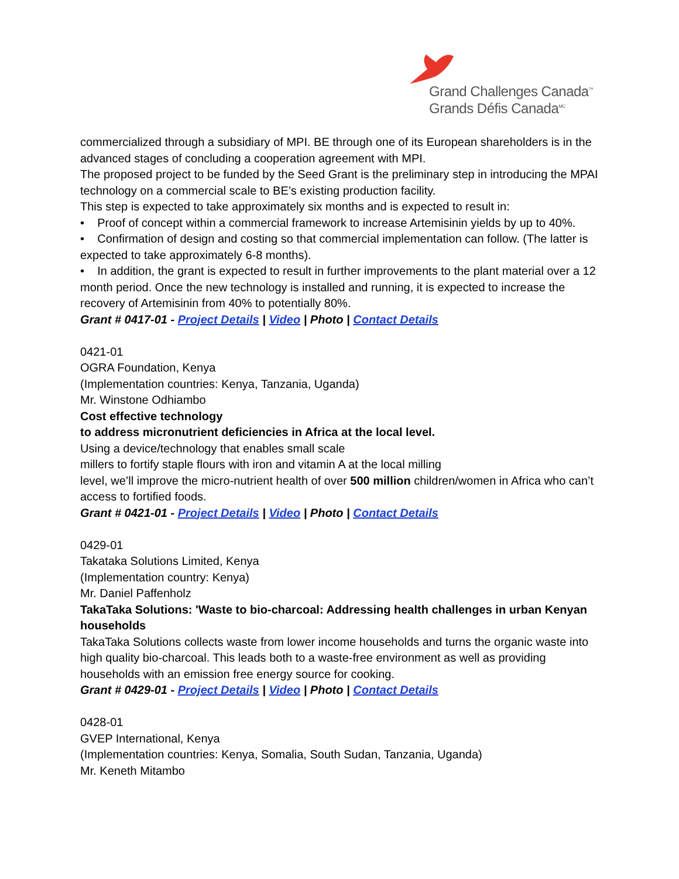Grand Challenges Canada<sup>™</sup>
Grands Défis Canada<sup>MC</sup>
commercialized through a subsidiary of MPI. BE through one of its European shareholders is in the advanced stages of concluding a cooperation agreement with MPI.
The proposed project to be funded by the Seed Grant is the preliminary step in introducing the MPAI technology on a commercial scale to BE’s existing production facility.
This step is expected to take approximately six months and is expected to result in:
• Proof of concept within a commercial framework to increase Artemisinin yields by up to 40%.
• Confirmation of design and costing so that commercial implementation can follow. (The latter is expected to take approximately 6-8 months).
• In addition, the grant is expected to result in further improvements to the plant material over a 12 month period. Once the new technology is installed and running, it is expected to increase the recovery of Artemisinin from 40% to potentially 80%.
Grant # 0417-01 - Project Details | Video | Photo | Contact Details
0421-01
OGRA Foundation, Kenya
(Implementation countries: Kenya, Tanzania, Uganda)
Mr. Winstone Odhiambo
Cost effective technology
to address micronutrient deficiencies in Africa at the local level.
Using a device/technology that enables small scale
millers to fortify staple flours with iron and vitamin A at the local milling
level, we’ll improve the micro-nutrient health of over 500 million children/women in Africa who can’t access to fortified foods.
Grant # 0421-01 - Project Details | Video | Photo | Contact Details
0429-01
Takataka Solutions Limited, Kenya
(Implementation country: Kenya)
Mr. Daniel Paffenholz
TakaTaka Solutions: 'Waste to bio-charcoal: Addressing health challenges in urban Kenyan households
TakaTaka Solutions collects waste from lower income households and turns the organic waste into high quality bio-charcoal. This leads both to a waste-free environment as well as providing households with an emission free energy source for cooking.
Grant # 0429-01 - Project Details | Video | Photo | Contact Details
0428-01
GVEP International, Kenya
(Implementation countries: Kenya, Somalia, South Sudan, Tanzania, Uganda)
Mr. Keneth Mitambo